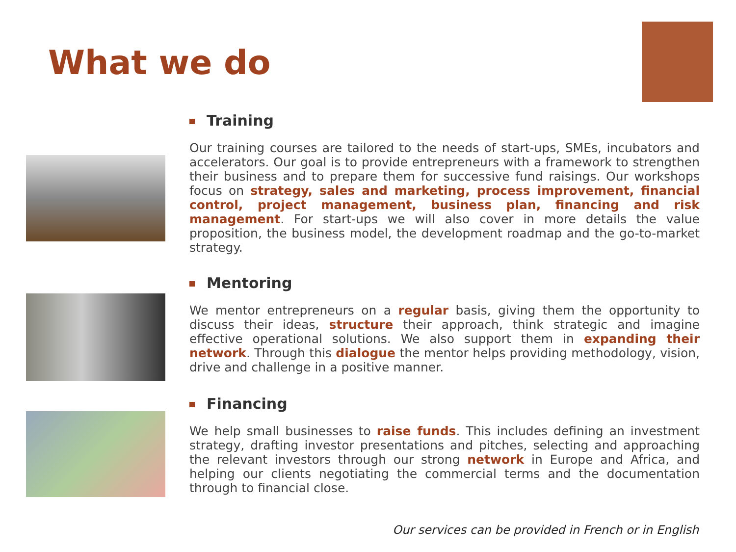What we do
Training
Our training courses are tailored to the needs of start-ups, SMEs, incubators and accelerators. Our goal is to provide entrepreneurs with a framework to strengthen their business and to prepare them for successive fund raisings. Our workshops focus on strategy, sales and marketing, process improvement, financial control, project management, business plan, financing and risk management. For start-ups we will also cover in more details the value proposition, the business model, the development roadmap and the go-to-market strategy.
Mentoring
We mentor entrepreneurs on a regular basis, giving them the opportunity to discuss their ideas, structure their approach, think strategic and imagine effective operational solutions. We also support them in expanding their network. Through this dialogue the mentor helps providing methodology, vision, drive and challenge in a positive manner.
Financing
We help small businesses to raise funds. This includes defining an investment strategy, drafting investor presentations and pitches, selecting and approaching the relevant investors through our strong network in Europe and Africa, and helping our clients negotiating the commercial terms and the documentation through to financial close.
Our services can be provided in French or in English